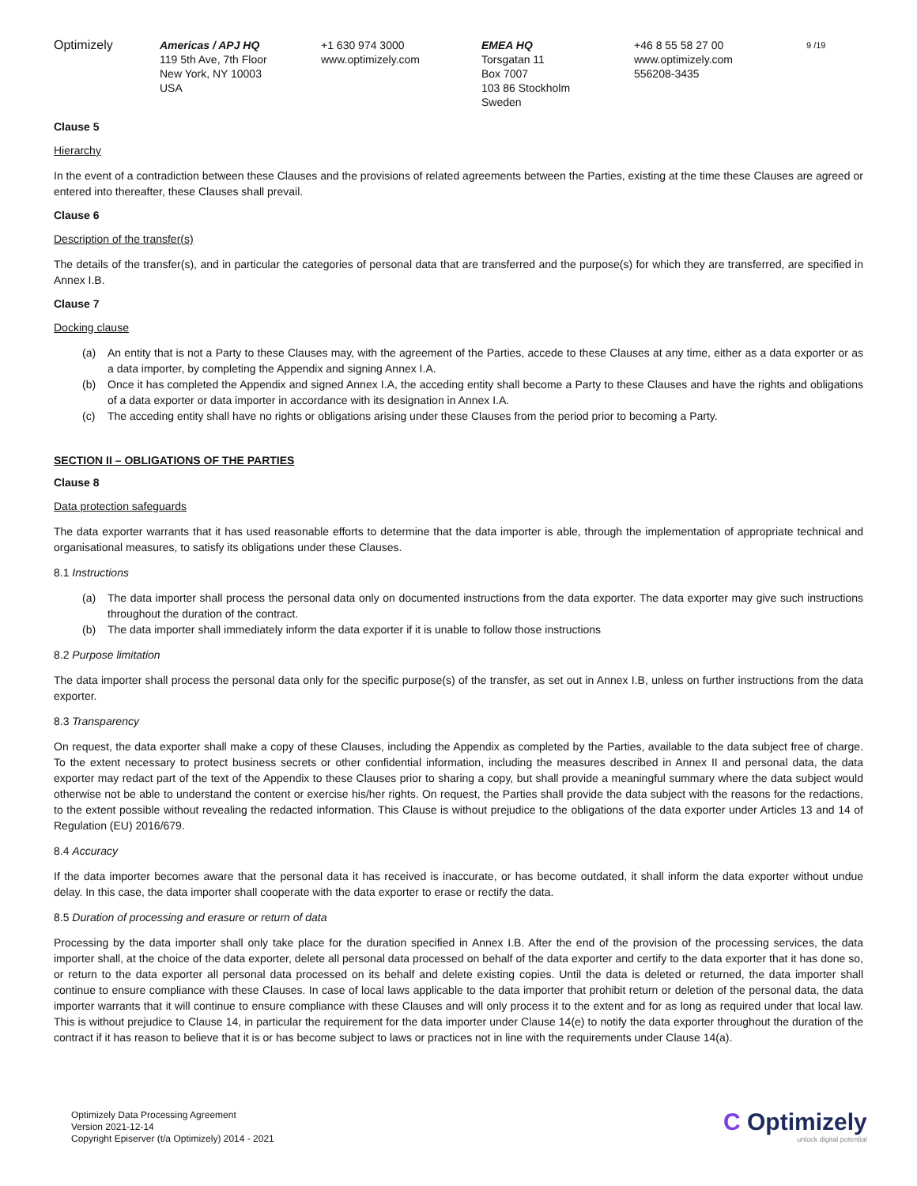Optimizely Americas / APJ HQ
119 5th Ave, 7th Floor
New York, NY 10003
USA
+1 630 974 3000
www.optimizely.com
EMEA HQ
Torsgatan 11
Box 7007
103 86 Stockholm
Sweden
+46 8 55 58 27 00
www.optimizely.com
556208-3435
9 /19
Clause 5
Hierarchy
In the event of a contradiction between these Clauses and the provisions of related agreements between the Parties, existing at the time these Clauses are agreed or entered into thereafter, these Clauses shall prevail.
Clause 6
Description of the transfer(s)
The details of the transfer(s), and in particular the categories of personal data that are transferred and the purpose(s) for which they are transferred, are specified in Annex I.B.
Clause 7
Docking clause
(a) An entity that is not a Party to these Clauses may, with the agreement of the Parties, accede to these Clauses at any time, either as a data exporter or as a data importer, by completing the Appendix and signing Annex I.A.
(b) Once it has completed the Appendix and signed Annex I.A, the acceding entity shall become a Party to these Clauses and have the rights and obligations of a data exporter or data importer in accordance with its designation in Annex I.A.
(c) The acceding entity shall have no rights or obligations arising under these Clauses from the period prior to becoming a Party.
SECTION II – OBLIGATIONS OF THE PARTIES
Clause 8
Data protection safeguards
The data exporter warrants that it has used reasonable efforts to determine that the data importer is able, through the implementation of appropriate technical and organisational measures, to satisfy its obligations under these Clauses.
8.1 Instructions
(a) The data importer shall process the personal data only on documented instructions from the data exporter. The data exporter may give such instructions throughout the duration of the contract.
(b) The data importer shall immediately inform the data exporter if it is unable to follow those instructions
8.2 Purpose limitation
The data importer shall process the personal data only for the specific purpose(s) of the transfer, as set out in Annex I.B, unless on further instructions from the data exporter.
8.3 Transparency
On request, the data exporter shall make a copy of these Clauses, including the Appendix as completed by the Parties, available to the data subject free of charge. To the extent necessary to protect business secrets or other confidential information, including the measures described in Annex II and personal data, the data exporter may redact part of the text of the Appendix to these Clauses prior to sharing a copy, but shall provide a meaningful summary where the data subject would otherwise not be able to understand the content or exercise his/her rights. On request, the Parties shall provide the data subject with the reasons for the redactions, to the extent possible without revealing the redacted information. This Clause is without prejudice to the obligations of the data exporter under Articles 13 and 14 of Regulation (EU) 2016/679.
8.4 Accuracy
If the data importer becomes aware that the personal data it has received is inaccurate, or has become outdated, it shall inform the data exporter without undue delay. In this case, the data importer shall cooperate with the data exporter to erase or rectify the data.
8.5 Duration of processing and erasure or return of data
Processing by the data importer shall only take place for the duration specified in Annex I.B. After the end of the provision of the processing services, the data importer shall, at the choice of the data exporter, delete all personal data processed on behalf of the data exporter and certify to the data exporter that it has done so, or return to the data exporter all personal data processed on its behalf and delete existing copies. Until the data is deleted or returned, the data importer shall continue to ensure compliance with these Clauses. In case of local laws applicable to the data importer that prohibit return or deletion of the personal data, the data importer warrants that it will continue to ensure compliance with these Clauses and will only process it to the extent and for as long as required under that local law. This is without prejudice to Clause 14, in particular the requirement for the data importer under Clause 14(e) to notify the data exporter throughout the duration of the contract if it has reason to believe that it is or has become subject to laws or practices not in line with the requirements under Clause 14(a).
Optimizely Data Processing Agreement
Version 2021-12-14
Copyright Episerver (t/a Optimizely) 2014 - 2021
C Optimizely
unlock digital potential